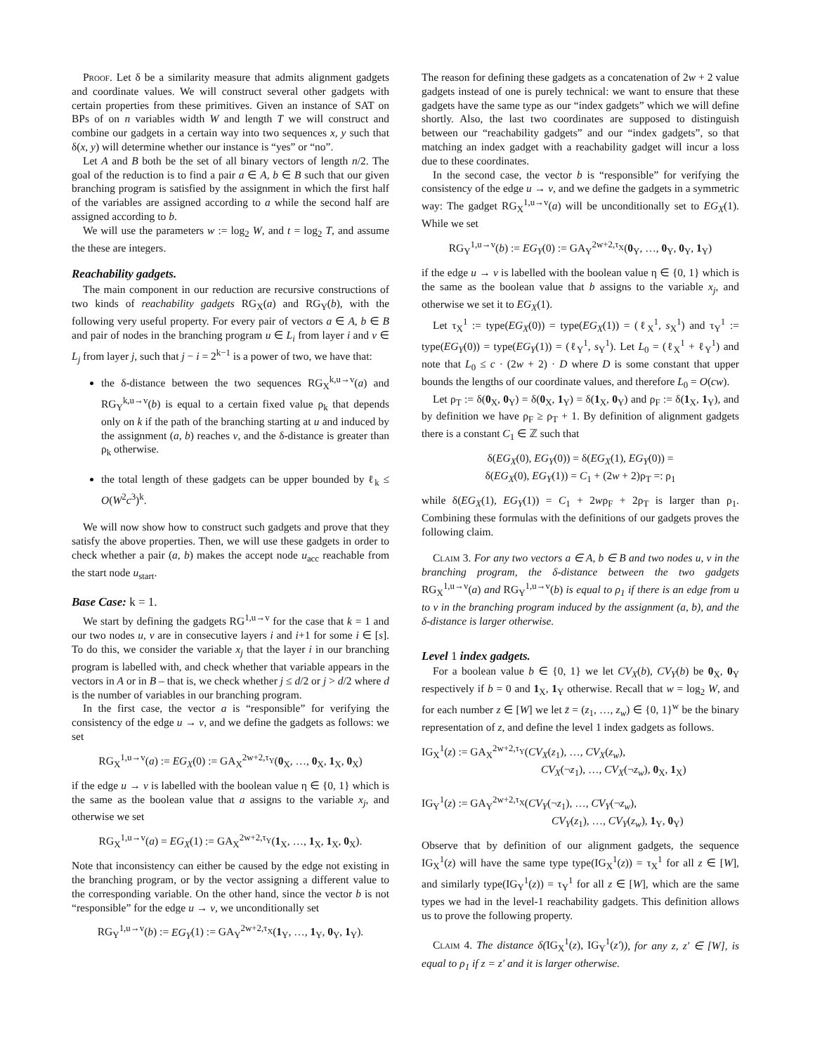Proof. Let δ be a similarity measure that admits alignment gadgets and coordinate values. We will construct several other gadgets with certain properties from these primitives. Given an instance of SAT on BPs of on n variables width W and length T we will construct and combine our gadgets in a certain way into two sequences x, y such that δ(x, y) will determine whether our instance is “yes” or “no”.
Let A and B both be the set of all binary vectors of length n/2. The goal of the reduction is to find a pair a ∈ A, b ∈ B such that our given branching program is satisfied by the assignment in which the first half of the variables are assigned according to a while the second half are assigned according to b.
We will use the parameters w := log<sub>2</sub> W, and t = log<sub>2</sub> T, and assume the these are integers.
Reachability gadgets.
The main component in our reduction are recursive constructions of two kinds of reachability gadgets RG<sub>X</sub>(a) and RG<sub>Y</sub>(b), with the following very useful property. For every pair of vectors a ∈ A, b ∈ B and pair of nodes in the branching program u ∈ L<sub>i</sub> from layer i and v ∈ L<sub>j</sub> from layer j, such that j − i = 2<sup>k−1</sup> is a power of two, we have that:
the δ-distance between the two sequences RG<sub>X</sub><sup>k,u→v</sup>(a) and RG<sub>Y</sub><sup>k,u→v</sup>(b) is equal to a certain fixed value ρ<sub>k</sub> that depends only on k if the path of the branching starting at u and induced by the assignment (a, b) reaches v, and the δ-distance is greater than ρ<sub>k</sub> otherwise.
the total length of these gadgets can be upper bounded by ℓ<sub>k</sub> ≤ O(W<sup>2</sup>c<sup>3</sup>)<sup>k</sup>.
We will now show how to construct such gadgets and prove that they satisfy the above properties. Then, we will use these gadgets in order to check whether a pair (a, b) makes the accept node u<sub>acc</sub> reachable from the start node u<sub>start</sub>.
Base Case: k = 1.
We start by defining the gadgets RG<sup>1,u→v</sup> for the case that k = 1 and our two nodes u, v are in consecutive layers i and i+1 for some i ∈ [s]. To do this, we consider the variable x<sub>j</sub> that the layer i in our branching program is labelled with, and check whether that variable appears in the vectors in A or in B – that is, we check whether j ≤ d/2 or j > d/2 where d is the number of variables in our branching program.
In the first case, the vector a is “responsible” for verifying the consistency of the edge u → v, and we define the gadgets as follows: we set
RG<sub>X</sub><sup>1,u→v</sup>(a) := EG<sub>X</sub>(0) := GA<sub>X</sub><sup>2w+2,τ<sub>Y</sub></sup>(0<sub>X</sub>, …, 0<sub>X</sub>, 1<sub>X</sub>, 0<sub>X</sub>)
if the edge u → v is labelled with the boolean value η ∈ {0, 1} which is the same as the boolean value that a assigns to the variable x<sub>j</sub>, and otherwise we set
RG<sub>X</sub><sup>1,u→v</sup>(a) = EG<sub>X</sub>(1) := GA<sub>X</sub><sup>2w+2,τ<sub>Y</sub></sup>(1<sub>X</sub>, …, 1<sub>X</sub>, 1<sub>X</sub>, 0<sub>X</sub>).
Note that inconsistency can either be caused by the edge not existing in the branching program, or by the vector assigning a different value to the corresponding variable. On the other hand, since the vector b is not “responsible” for the edge u → v, we unconditionally set
RG<sub>Y</sub><sup>1,u→v</sup>(b) := EG<sub>Y</sub>(1) := GA<sub>Y</sub><sup>2w+2,τ<sub>X</sub></sup>(1<sub>Y</sub>, …, 1<sub>Y</sub>, 0<sub>Y</sub>, 1<sub>Y</sub>).
The reason for defining these gadgets as a concatenation of 2w + 2 value gadgets instead of one is purely technical: we want to ensure that these gadgets have the same type as our “index gadgets” which we will define shortly. Also, the last two coordinates are supposed to distinguish between our “reachability gadgets” and our “index gadgets”, so that matching an index gadget with a reachability gadget will incur a loss due to these coordinates.
In the second case, the vector b is “responsible” for verifying the consistency of the edge u → v, and we define the gadgets in a symmetric way: The gadget RG<sub>X</sub><sup>1,u→v</sup>(a) will be unconditionally set to EG<sub>X</sub>(1). While we set
RG<sub>Y</sub><sup>1,u→v</sup>(b) := EG<sub>Y</sub>(0) := GA<sub>Y</sub><sup>2w+2,τ<sub>X</sub></sup>(0<sub>Y</sub>, …, 0<sub>Y</sub>, 0<sub>Y</sub>, 1<sub>Y</sub>)
if the edge u → v is labelled with the boolean value η ∈ {0, 1} which is the same as the boolean value that b assigns to the variable x<sub>j</sub>, and otherwise we set it to EG<sub>X</sub>(1).
Let τ<sub>X</sub><sup>1</sup> := type(EG<sub>X</sub>(0)) = type(EG<sub>X</sub>(1)) = (ℓ<sub>X</sub><sup>1</sup>, s<sub>X</sub><sup>1</sup>) and τ<sub>Y</sub><sup>1</sup> := type(EG<sub>Y</sub>(0)) = type(EG<sub>Y</sub>(1)) = (ℓ<sub>Y</sub><sup>1</sup>, s<sub>Y</sub><sup>1</sup>). Let L<sub>0</sub> = (ℓ<sub>X</sub><sup>1</sup> + ℓ<sub>Y</sub><sup>1</sup>) and note that L<sub>0</sub> ≤ c · (2w + 2) · D where D is some constant that upper bounds the lengths of our coordinate values, and therefore L<sub>0</sub> = O(cw).
Let ρ<sub>T</sub> := δ(0<sub>X</sub>, 0<sub>Y</sub>) = δ(0<sub>X</sub>, 1<sub>Y</sub>) = δ(1<sub>X</sub>, 0<sub>Y</sub>) and ρ<sub>F</sub> := δ(1<sub>X</sub>, 1<sub>Y</sub>), and by definition we have ρ<sub>F</sub> ≥ ρ<sub>T</sub> + 1. By definition of alignment gadgets there is a constant C<sub>1</sub> ∈ ℤ such that
δ(EG<sub>X</sub>(0), EG<sub>Y</sub>(0)) = δ(EG<sub>X</sub>(1), EG<sub>Y</sub>(0)) =
δ(EG<sub>X</sub>(0), EG<sub>Y</sub>(1)) = C<sub>1</sub> + (2w + 2)ρ<sub>T</sub> =: ρ<sub>1</sub>
while δ(EG<sub>X</sub>(1), EG<sub>Y</sub>(1)) = C<sub>1</sub> + 2wρ<sub>F</sub> + 2ρ<sub>T</sub> is larger than ρ<sub>1</sub>. Combining these formulas with the definitions of our gadgets proves the following claim.
Claim 3. For any two vectors a ∈ A, b ∈ B and two nodes u, v in the branching program, the δ-distance between the two gadgets RG<sub>X</sub><sup>1,u→v</sup>(a) and RG<sub>Y</sub><sup>1,u→v</sup>(b) is equal to ρ<sub>1</sub> if there is an edge from u to v in the branching program induced by the assignment (a, b), and the δ-distance is larger otherwise.
Level 1 index gadgets.
For a boolean value b ∈ {0, 1} we let CV<sub>X</sub>(b), CV<sub>Y</sub>(b) be 0<sub>X</sub>, 0<sub>Y</sub> respectively if b = 0 and 1<sub>X</sub>, 1<sub>Y</sub> otherwise. Recall that w = log<sub>2</sub> W, and for each number z ∈ [W] we let z̄ = (z<sub>1</sub>, …, z<sub>w</sub>) ∈ {0, 1}<sup>w</sup> be the binary representation of z, and define the level 1 index gadgets as follows.
IG<sub>X</sub><sup>1</sup>(z) := GA<sub>X</sub><sup>2w+2,τ<sub>Y</sub></sup>(CV<sub>X</sub>(z<sub>1</sub>), …, CV<sub>X</sub>(z<sub>w</sub>),
CV<sub>X</sub>(¬z<sub>1</sub>), …, CV<sub>X</sub>(¬z<sub>w</sub>), 0<sub>X</sub>, 1<sub>X</sub>)
IG<sub>Y</sub><sup>1</sup>(z) := GA<sub>Y</sub><sup>2w+2,τ<sub>X</sub></sup>(CV<sub>Y</sub>(¬z<sub>1</sub>), …, CV<sub>Y</sub>(¬z<sub>w</sub>),
CV<sub>Y</sub>(z<sub>1</sub>), …, CV<sub>Y</sub>(z<sub>w</sub>), 1<sub>Y</sub>, 0<sub>Y</sub>)
Observe that by definition of our alignment gadgets, the sequence IG<sub>X</sub><sup>1</sup>(z) will have the same type type(IG<sub>X</sub><sup>1</sup>(z)) = τ<sub>X</sub><sup>1</sup> for all z ∈ [W], and similarly type(IG<sub>Y</sub><sup>1</sup>(z)) = τ<sub>Y</sub><sup>1</sup> for all z ∈ [W], which are the same types we had in the level-1 reachability gadgets. This definition allows us to prove the following property.
Claim 4. The distance δ(IG<sub>X</sub><sup>1</sup>(z), IG<sub>Y</sub><sup>1</sup>(z′)), for any z, z′ ∈ [W], is equal to ρ<sub>1</sub> if z = z′ and it is larger otherwise.